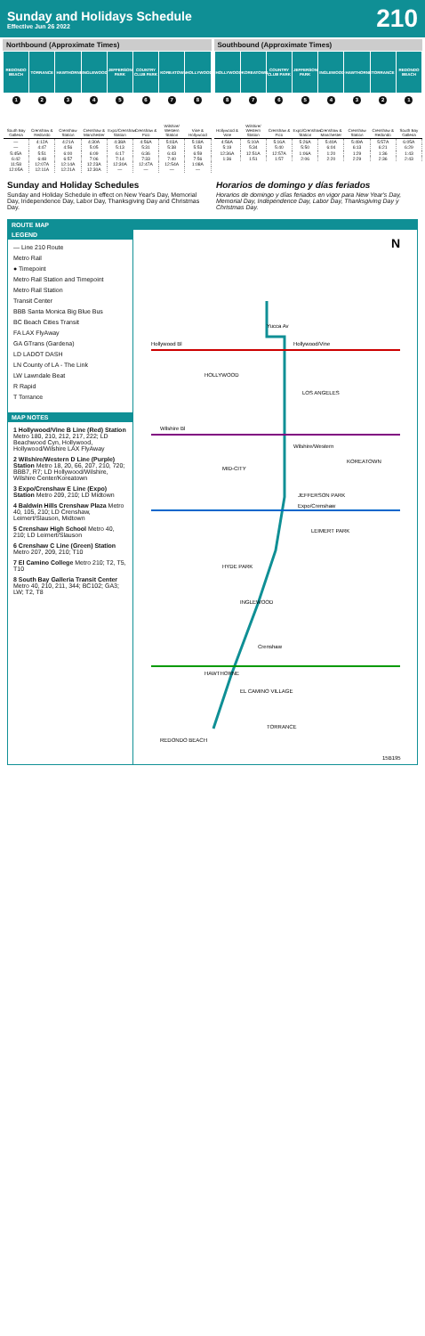Sunday and Holidays Schedule
Effective Jun 26 2022
210
Northbound (Approximate Times)
| REDONDO BEACH | TORRANCE | HAWTHORNE | INGLEWOOD | JEFFERSON PARK | COUNTRY CLUB PARK | KOREATOWN | HOLLYWOOD |
| --- | --- | --- | --- | --- | --- | --- | --- |
| 1 | 2 | 3 | 4 | 5 | 6 | 7 | 8 |
| South Bay Galleria | Crenshaw & Redondo | Crenshaw Station | Crenshaw & Manchester | Expo/Crenshaw Station | Crenshaw & Pico | Wilshire/ Western Station | Vine & Hollywood |
| — | 4:12A | 4:21A | 4:30A | 4:38A | 4:56A | 5:03A | 5:18A |
| — | 4:47 | 4:56 | 5:05 | 5:13 | 5:31 | 5:38 | 5:53 |
| 5:45A | 5:51 | 6:00 | 6:09 | 6:17 | 6:36 | 6:43 | 6:59 |
| 6:42 | 6:48 | 6:57 | 7:06 | 7:14 | 7:33 | 7:40 | 7:56 |
| 11:58 | 12:07A | 12:14A | 12:23A | 12:30A | 12:47A | 12:54A | 1:08A |
| 12:05A | 12:11A | 12:21A | 12:30A | — | — | — | — |
Southbound (Approximate Times)
| HOLLYWOOD | KOREATOWN | COUNTRY CLUB PARK | JEFFERSON PARK | INGLEWOOD | HAWTHORNE | TORRANCE | REDONDO BEACH |
| --- | --- | --- | --- | --- | --- | --- | --- |
| 8 | 7 | 6 | 5 | 4 | 3 | 2 | 1 |
| Hollywood & Vine | Wilshire/ Western Station | Crenshaw & Pico | Expo/Crenshaw Station | Crenshaw & Manchester | Crenshaw Station | Crenshaw & Redondo | South Bay Galleria |
| 4:56A | 5:10A | 5:16A | 5:26A | 5:40A | 5:49A | 5:57A | 6:05A |
| 5:19 | 5:34 | 5:40 | 5:50 | 6:04 | 6:13 | 6:21 | 6:29 |
| 12:36A | 12:51A | 12:57A | 1:06A | 1:20 | 1:29 | 1:36 | 1:43 |
| 1:36 | 1:51 | 1:57 | 2:06 | 2:20 | 2:29 | 2:36 | 2:43 |
Sunday and Holiday Schedules
Sunday and Holiday Schedule in effect on New Year's Day, Memorial Day, Independence Day, Labor Day, Thanksgiving Day and Christmas Day.
Horarios de domingo y días feriados
Horarios de domingo y días feriados en vigor para New Year's Day, Memorial Day, Independence Day, Labor Day, Thanksgiving Day y Christmas Day.
ROUTE MAP
LEGEND
— Line 210 Route
Metro Rail
● Timepoint
Metro Rail Station and Timepoint
Metro Rail Station
Transit Center
BBB Santa Monica Big Blue Bus
BC Beach Cities Transit
FA LAX FlyAway
GA GTrans (Gardena)
LD LADOT DASH
LN County of LA - The Link
LW Lawndale Beat
R Rapid
T Torrance
MAP NOTES
1 Hollywood/Vine B Line (Red) Station Metro 180, 210, 212, 217, 222; LD Beachwood Cyn, Hollywood, Hollywood/Wilshire LAX FlyAway
2 Wilshire/Western D Line (Purple) Station Metro 18, 20, 66, 207, 210, 720; BBB7, R7; LD Hollywood/Wilshire, Wilshire Center/Koreatown
3 Expo/Crenshaw E Line (Expo) Station Metro 209, 210; LD Midtown
4 Baldwin Hills Crenshaw Plaza Metro 40, 105, 210; LD Crenshaw, Leimert/Slauson, Midtown
5 Crenshaw High School Metro 40, 210; LD Leimert/Slauson
6 Crenshaw C Line (Green) Station Metro 207, 209, 210; T10
7 El Camino College Metro 210; T2, T5, T10
8 South Bay Galleria Transit Center Metro 40, 210, 211, 344; BC102; GA3; LW; T2, T8
N
Yucca Av
Hollywood Bl
Hollywood/Vine
HOLLYWOOD
LOS ANGELES
Wilshire Bl
Wilshire/Western
KOREATOWN
MID-CITY
Expo/Crenshaw
JEFFERSON PARK
LEIMERT PARK
HYDE PARK
INGLEWOOD
Crenshaw
HAWTHORNE
EL CAMINO VILLAGE
TORRANCE
REDONDO BEACH
15B195